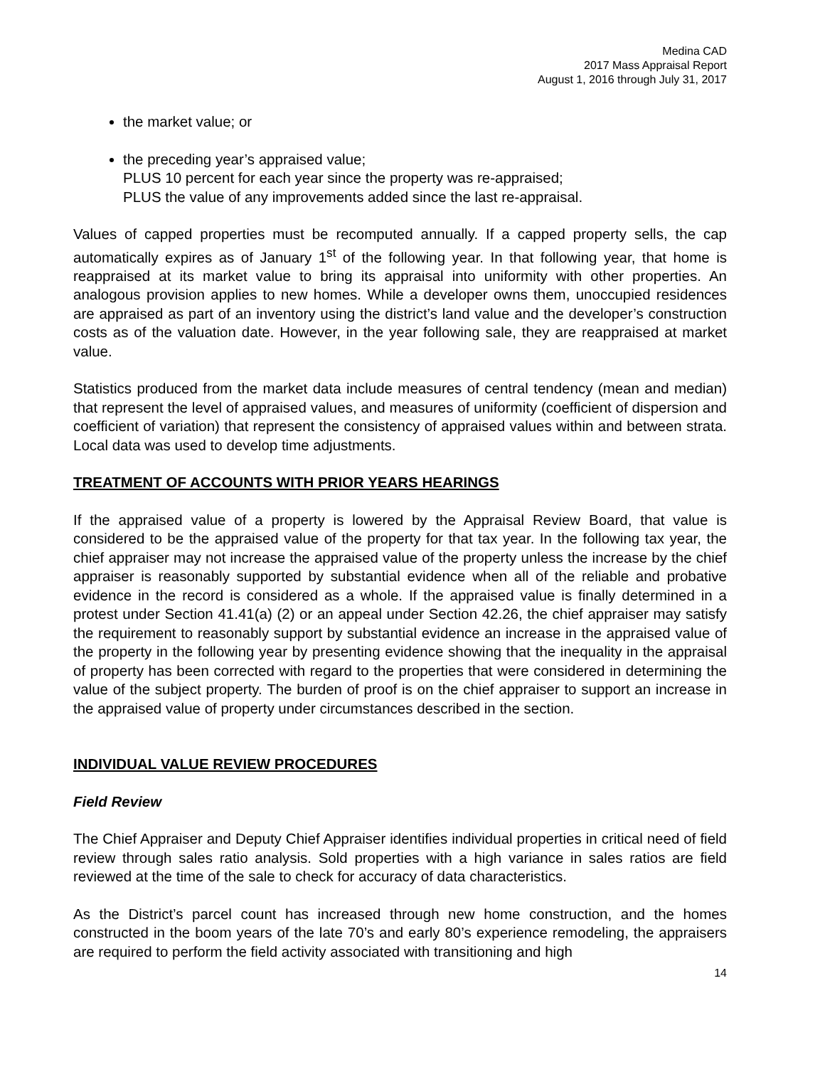Medina CAD
2017 Mass Appraisal Report
August 1, 2016 through July 31, 2017
the market value; or
the preceding year’s appraised value;
PLUS 10 percent for each year since the property was re-appraised;
PLUS the value of any improvements added since the last re-appraisal.
Values of capped properties must be recomputed annually. If a capped property sells, the cap automatically expires as of January 1<sup>st</sup> of the following year. In that following year, that home is reappraised at its market value to bring its appraisal into uniformity with other properties. An analogous provision applies to new homes. While a developer owns them, unoccupied residences are appraised as part of an inventory using the district’s land value and the developer’s construction costs as of the valuation date. However, in the year following sale, they are reappraised at market value.
Statistics produced from the market data include measures of central tendency (mean and median) that represent the level of appraised values, and measures of uniformity (coefficient of dispersion and coefficient of variation) that represent the consistency of appraised values within and between strata. Local data was used to develop time adjustments.
TREATMENT OF ACCOUNTS WITH PRIOR YEARS HEARINGS
If the appraised value of a property is lowered by the Appraisal Review Board, that value is considered to be the appraised value of the property for that tax year. In the following tax year, the chief appraiser may not increase the appraised value of the property unless the increase by the chief appraiser is reasonably supported by substantial evidence when all of the reliable and probative evidence in the record is considered as a whole. If the appraised value is finally determined in a protest under Section 41.41(a) (2) or an appeal under Section 42.26, the chief appraiser may satisfy the requirement to reasonably support by substantial evidence an increase in the appraised value of the property in the following year by presenting evidence showing that the inequality in the appraisal of property has been corrected with regard to the properties that were considered in determining the value of the subject property. The burden of proof is on the chief appraiser to support an increase in the appraised value of property under circumstances described in the section.
INDIVIDUAL VALUE REVIEW PROCEDURES
Field Review
The Chief Appraiser and Deputy Chief Appraiser identifies individual properties in critical need of field review through sales ratio analysis. Sold properties with a high variance in sales ratios are field reviewed at the time of the sale to check for accuracy of data characteristics.
As the District’s parcel count has increased through new home construction, and the homes constructed in the boom years of the late 70’s and early 80’s experience remodeling, the appraisers are required to perform the field activity associated with transitioning and high
14